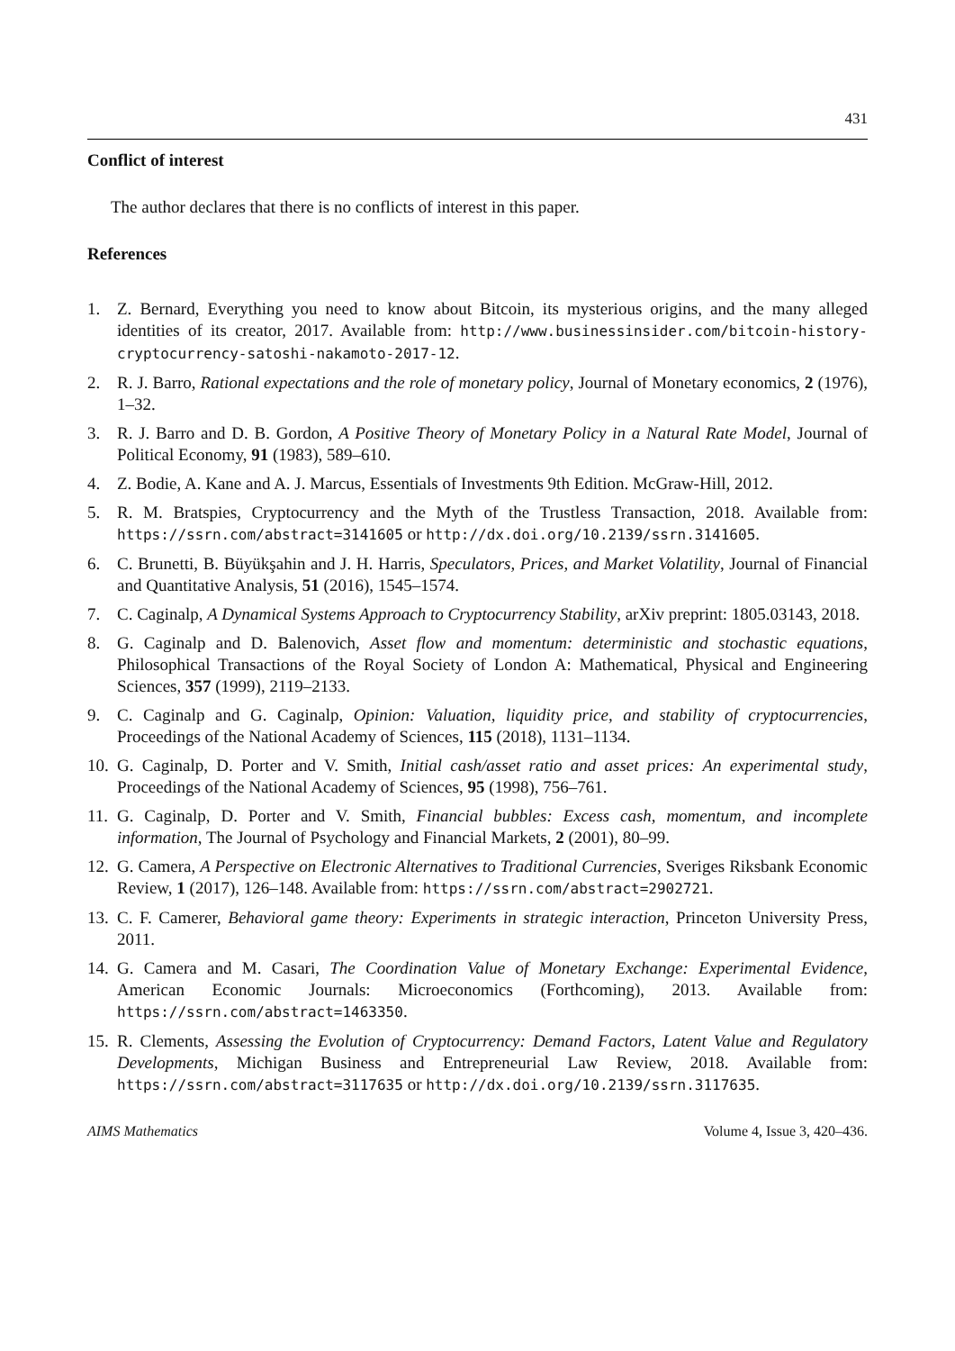431
Conflict of interest
The author declares that there is no conflicts of interest in this paper.
References
1. Z. Bernard, Everything you need to know about Bitcoin, its mysterious origins, and the many alleged identities of its creator, 2017. Available from: http://www.businessinsider.com/bitcoin-history-cryptocurrency-satoshi-nakamoto-2017-12.
2. R. J. Barro, Rational expectations and the role of monetary policy, Journal of Monetary economics, 2 (1976), 1–32.
3. R. J. Barro and D. B. Gordon, A Positive Theory of Monetary Policy in a Natural Rate Model, Journal of Political Economy, 91 (1983), 589–610.
4. Z. Bodie, A. Kane and A. J. Marcus, Essentials of Investments 9th Edition. McGraw-Hill, 2012.
5. R. M. Bratspies, Cryptocurrency and the Myth of the Trustless Transaction, 2018. Available from: https://ssrn.com/abstract=3141605 or http://dx.doi.org/10.2139/ssrn.3141605.
6. C. Brunetti, B. Büyükşahin and J. H. Harris, Speculators, Prices, and Market Volatility, Journal of Financial and Quantitative Analysis, 51 (2016), 1545–1574.
7. C. Caginalp, A Dynamical Systems Approach to Cryptocurrency Stability, arXiv preprint: 1805.03143, 2018.
8. G. Caginalp and D. Balenovich, Asset flow and momentum: deterministic and stochastic equations, Philosophical Transactions of the Royal Society of London A: Mathematical, Physical and Engineering Sciences, 357 (1999), 2119–2133.
9. C. Caginalp and G. Caginalp, Opinion: Valuation, liquidity price, and stability of cryptocurrencies, Proceedings of the National Academy of Sciences, 115 (2018), 1131–1134.
10. G. Caginalp, D. Porter and V. Smith, Initial cash/asset ratio and asset prices: An experimental study, Proceedings of the National Academy of Sciences, 95 (1998), 756–761.
11. G. Caginalp, D. Porter and V. Smith, Financial bubbles: Excess cash, momentum, and incomplete information, The Journal of Psychology and Financial Markets, 2 (2001), 80–99.
12. G. Camera, A Perspective on Electronic Alternatives to Traditional Currencies, Sveriges Riksbank Economic Review, 1 (2017), 126–148. Available from: https://ssrn.com/abstract=2902721.
13. C. F. Camerer, Behavioral game theory: Experiments in strategic interaction, Princeton University Press, 2011.
14. G. Camera and M. Casari, The Coordination Value of Monetary Exchange: Experimental Evidence, American Economic Journals: Microeconomics (Forthcoming), 2013. Available from: https://ssrn.com/abstract=1463350.
15. R. Clements, Assessing the Evolution of Cryptocurrency: Demand Factors, Latent Value and Regulatory Developments, Michigan Business and Entrepreneurial Law Review, 2018. Available from: https://ssrn.com/abstract=3117635 or http://dx.doi.org/10.2139/ssrn.3117635.
AIMS Mathematics Volume 4, Issue 3, 420–436.